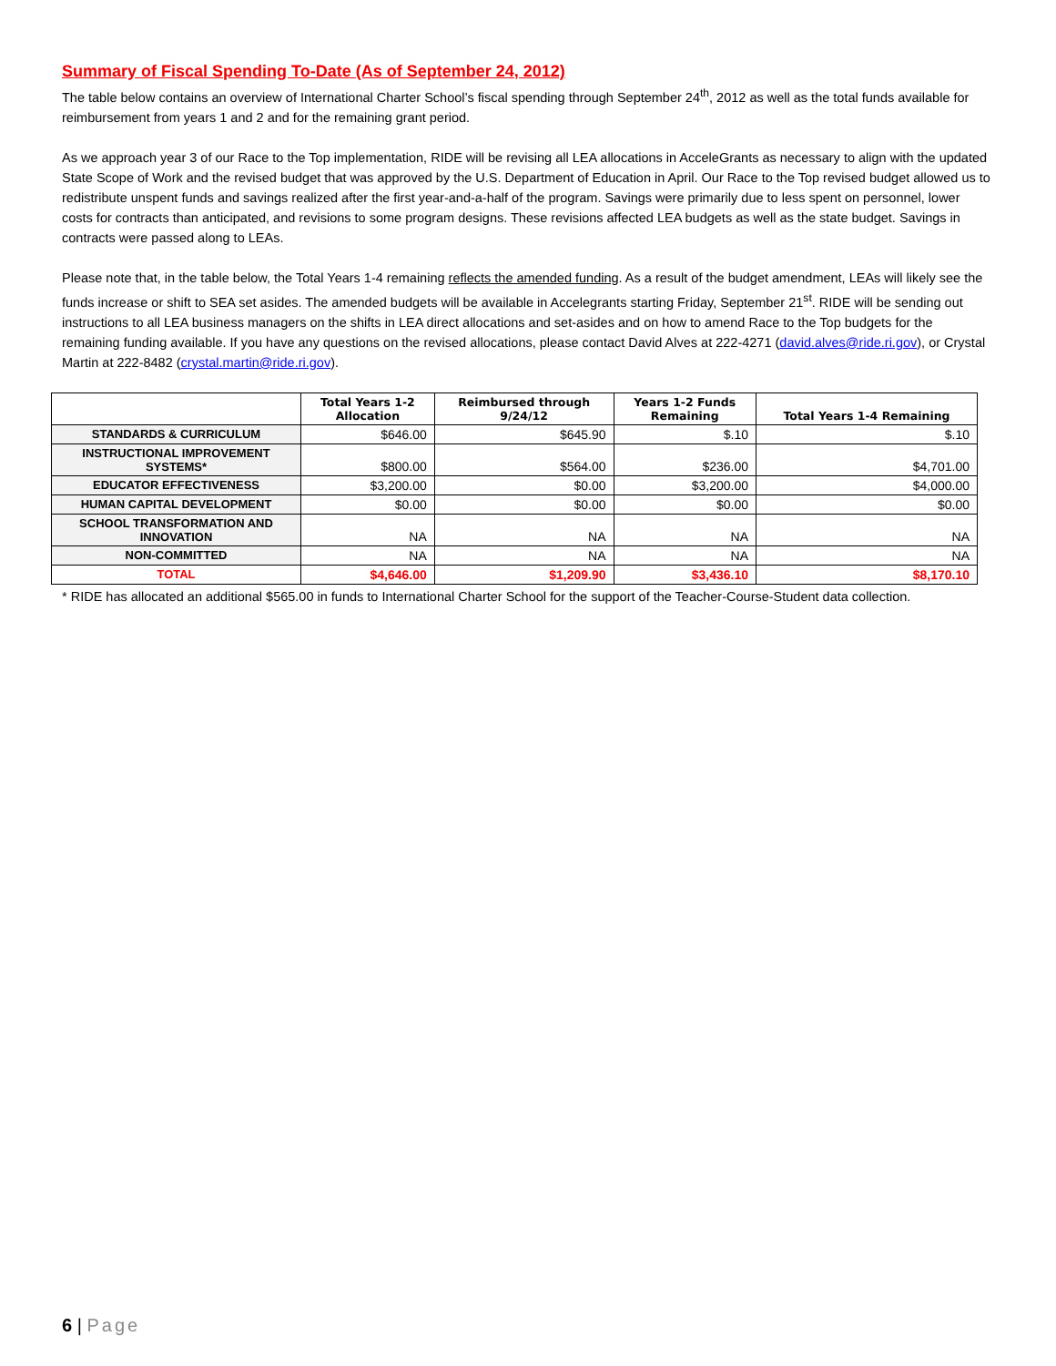Summary of Fiscal Spending To-Date (As of September 24, 2012)
The table below contains an overview of International Charter School’s fiscal spending through September 24<sup>th</sup>, 2012 as well as the total funds available for reimbursement from years 1 and 2 and for the remaining grant period.
As we approach year 3 of our Race to the Top implementation, RIDE will be revising all LEA allocations in AcceleGrants as necessary to align with the updated State Scope of Work and the revised budget that was approved by the U.S. Department of Education in April. Our Race to the Top revised budget allowed us to redistribute unspent funds and savings realized after the first year-and-a-half of the program. Savings were primarily due to less spent on personnel, lower costs for contracts than anticipated, and revisions to some program designs. These revisions affected LEA budgets as well as the state budget. Savings in contracts were passed along to LEAs.
Please note that, in the table below, the Total Years 1-4 remaining reflects the amended funding. As a result of the budget amendment, LEAs will likely see the funds increase or shift to SEA set asides. The amended budgets will be available in Accelegrants starting Friday, September 21<sup>st</sup>. RIDE will be sending out instructions to all LEA business managers on the shifts in LEA direct allocations and set-asides and on how to amend Race to the Top budgets for the remaining funding available. If you have any questions on the revised allocations, please contact David Alves at 222-4271 (david.alves@ride.ri.gov), or Crystal Martin at 222-8482 (crystal.martin@ride.ri.gov).
| | Total Years 1-2 Allocation | Reimbursed through 9/24/12 | Years 1-2 Funds Remaining | Total Years 1-4 Remaining |
| --- | --- | --- | --- | --- |
| STANDARDS & CURRICULUM | $646.00 | $645.90 | $.10 | $.10 |
| INSTRUCTIONAL IMPROVEMENT SYSTEMS* | $800.00 | $564.00 | $236.00 | $4,701.00 |
| EDUCATOR EFFECTIVENESS | $3,200.00 | $0.00 | $3,200.00 | $4,000.00 |
| HUMAN CAPITAL DEVELOPMENT | $0.00 | $0.00 | $0.00 | $0.00 |
| SCHOOL TRANSFORMATION AND INNOVATION | NA | NA | NA | NA |
| NON-COMMITTED | NA | NA | NA | NA |
| TOTAL | $4,646.00 | $1,209.90 | $3,436.10 | $8,170.10 |
* RIDE has allocated an additional $565.00 in funds to International Charter School for the support of the Teacher-Course-Student data collection.
6 | Page